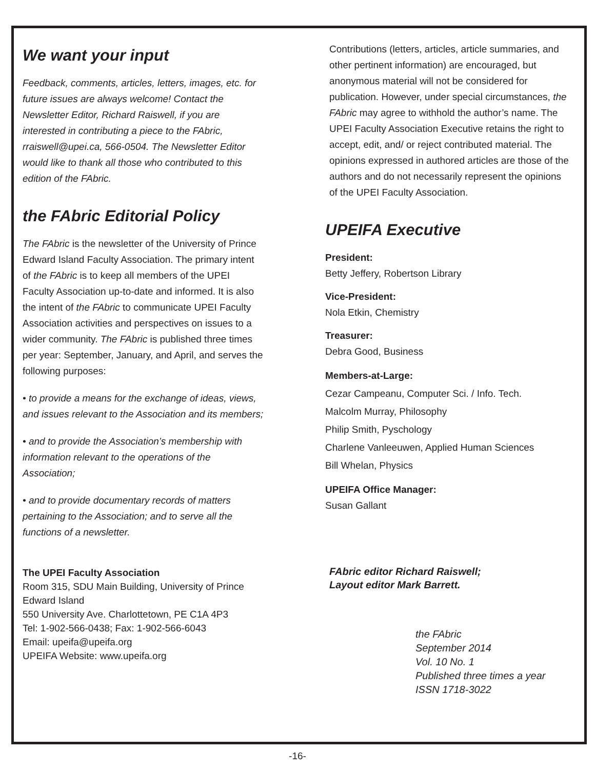We want your input
Feedback, comments, articles, letters, images, etc. for future issues are always welcome! Contact the Newsletter Editor, Richard Raiswell, if you are interested in contributing a piece to the FAbric, rraiswell@upei.ca, 566-0504. The Newsletter Editor would like to thank all those who contributed to this edition of the FAbric.
the FAbric Editorial Policy
The FAbric is the newsletter of the University of Prince Edward Island Faculty Association. The primary intent of the FAbric is to keep all members of the UPEI Faculty Association up-to-date and informed. It is also the intent of the FAbric to communicate UPEI Faculty Association activities and perspectives on issues to a wider community. The FAbric is published three times per year: September, January, and April, and serves the following purposes:
• to provide a means for the exchange of ideas, views, and issues relevant to the Association and its members;
• and to provide the Association’s membership with information relevant to the operations of the Association;
• and to provide documentary records of matters pertaining to the Association; and to serve all the functions of a newsletter.
The UPEI Faculty Association
Room 315, SDU Main Building, University of Prince Edward Island
550 University Ave. Charlottetown, PE C1A 4P3
Tel: 1-902-566-0438; Fax: 1-902-566-6043
Email: upeifa@upeifa.org
UPEIFA Website: www.upeifa.org
Contributions (letters, articles, article summaries, and other pertinent information) are encouraged, but anonymous material will not be considered for publication. However, under special circumstances, the FAbric may agree to withhold the author’s name. The UPEI Faculty Association Executive retains the right to accept, edit, and/ or reject contributed material. The opinions expressed in authored articles are those of the authors and do not necessarily represent the opinions of the UPEI Faculty Association.
UPEIFA Executive
President:
Betty Jeffery, Robertson Library
Vice-President:
Nola Etkin, Chemistry
Treasurer:
Debra Good, Business
Members-at-Large:
Cezar Campeanu, Computer Sci. / Info. Tech.
Malcolm Murray, Philosophy
Philip Smith, Pyschology
Charlene Vanleeuwen, Applied Human Sciences
Bill Whelan, Physics
UPEIFA Office Manager:
Susan Gallant
FAbric editor Richard Raiswell;
Layout editor Mark Barrett.
the FAbric
September 2014
Vol. 10 No. 1
Published three times a year
ISSN 1718-3022
-16-